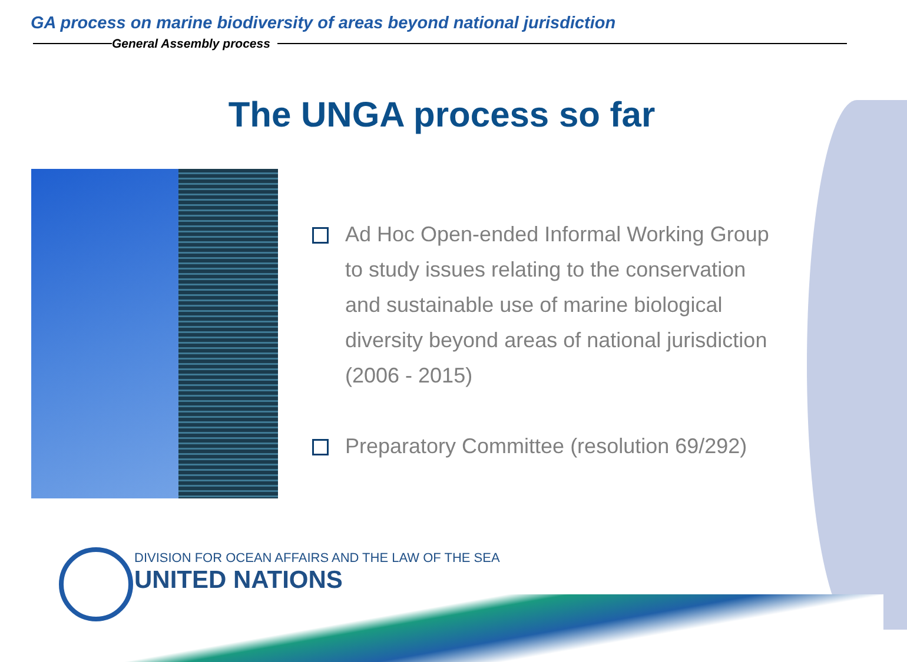GA process on marine biodiversity of areas beyond national jurisdiction
General Assembly process
The UNGA process so far
Ad Hoc Open-ended Informal Working Group to study issues relating to the conservation and sustainable use of marine biological diversity beyond areas of national jurisdiction (2006 - 2015)
Preparatory Committee (resolution 69/292)
DIVISION FOR OCEAN AFFAIRS AND THE LAW OF THE SEA
UNITED NATIONS